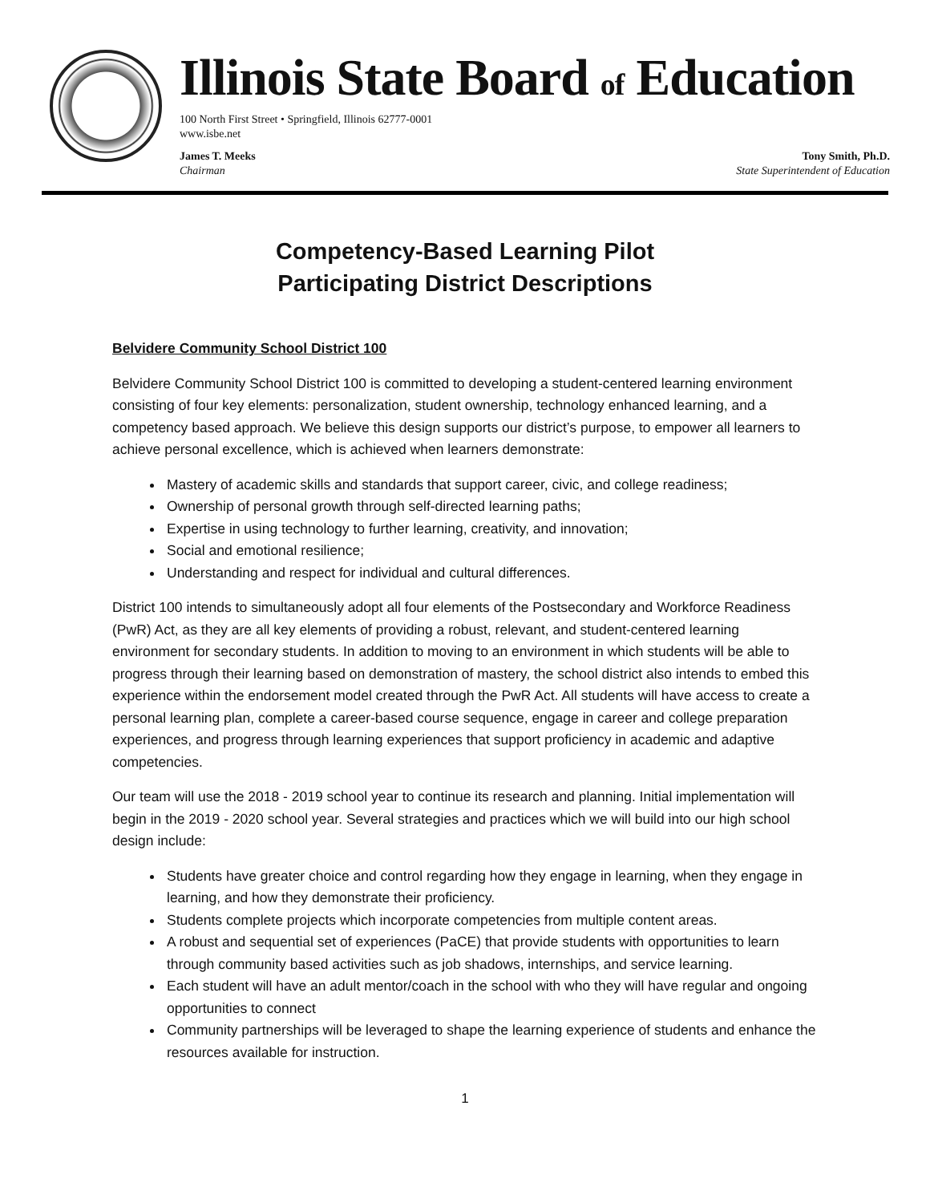Illinois State Board of Education
100 North First Street • Springfield, Illinois 62777-0001
www.isbe.net
James T. Meeks
Chairman
Tony Smith, Ph.D.
State Superintendent of Education
Competency-Based Learning Pilot
Participating District Descriptions
Belvidere Community School District 100
Belvidere Community School District 100 is committed to developing a student-centered learning environment consisting of four key elements: personalization, student ownership, technology enhanced learning, and a competency based approach. We believe this design supports our district’s purpose, to empower all learners to achieve personal excellence, which is achieved when learners demonstrate:
Mastery of academic skills and standards that support career, civic, and college readiness;
Ownership of personal growth through self-directed learning paths;
Expertise in using technology to further learning, creativity, and innovation;
Social and emotional resilience;
Understanding and respect for individual and cultural differences.
District 100 intends to simultaneously adopt all four elements of the Postsecondary and Workforce Readiness (PwR) Act, as they are all key elements of providing a robust, relevant, and student-centered learning environment for secondary students. In addition to moving to an environment in which students will be able to progress through their learning based on demonstration of mastery, the school district also intends to embed this experience within the endorsement model created through the PwR Act. All students will have access to create a personal learning plan, complete a career-based course sequence, engage in career and college preparation experiences, and progress through learning experiences that support proficiency in academic and adaptive competencies.
Our team will use the 2018 - 2019 school year to continue its research and planning. Initial implementation will begin in the 2019 - 2020 school year. Several strategies and practices which we will build into our high school design include:
Students have greater choice and control regarding how they engage in learning, when they engage in learning, and how they demonstrate their proficiency.
Students complete projects which incorporate competencies from multiple content areas.
A robust and sequential set of experiences (PaCE) that provide students with opportunities to learn through community based activities such as job shadows, internships, and service learning.
Each student will have an adult mentor/coach in the school with who they will have regular and ongoing opportunities to connect
Community partnerships will be leveraged to shape the learning experience of students and enhance the resources available for instruction.
1